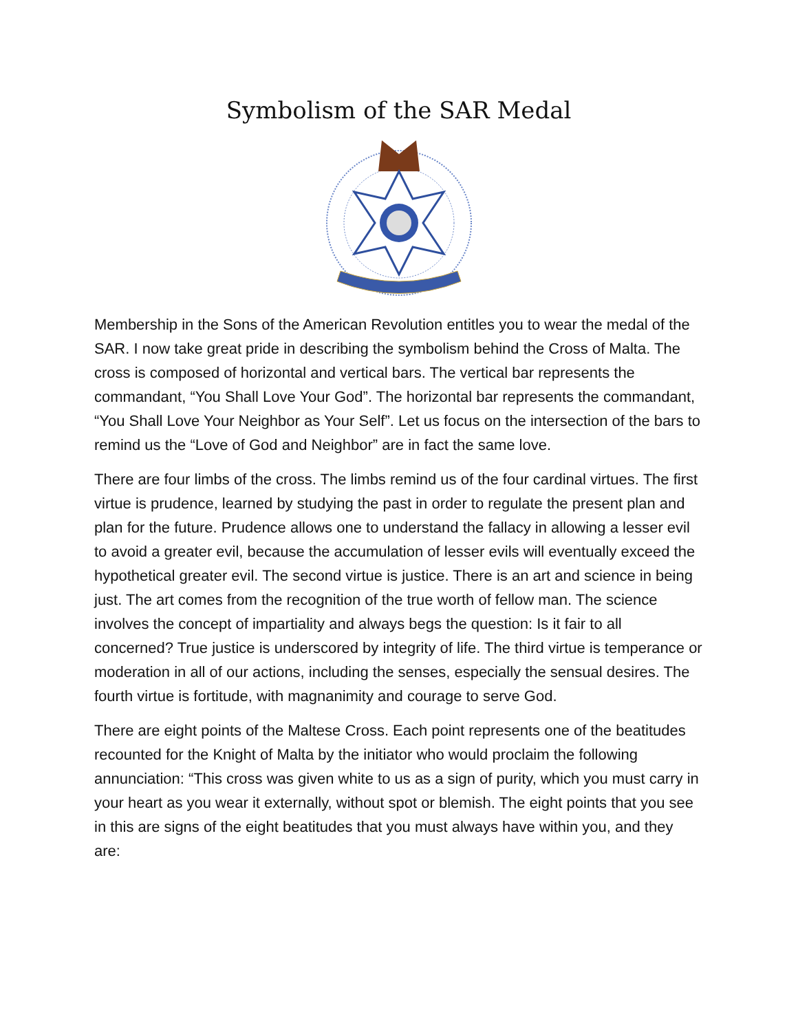Symbolism of the SAR Medal
Membership in the Sons of the American Revolution entitles you to wear the medal of the SAR. I now take great pride in describing the symbolism behind the Cross of Malta. The cross is composed of horizontal and vertical bars. The vertical bar represents the commandant, “You Shall Love Your God”. The horizontal bar represents the commandant, “You Shall Love Your Neighbor as Your Self”. Let us focus on the intersection of the bars to remind us the “Love of God and Neighbor” are in fact the same love.
There are four limbs of the cross. The limbs remind us of the four cardinal virtues. The first virtue is prudence, learned by studying the past in order to regulate the present plan and plan for the future. Prudence allows one to understand the fallacy in allowing a lesser evil to avoid a greater evil, because the accumulation of lesser evils will eventually exceed the hypothetical greater evil. The second virtue is justice. There is an art and science in being just. The art comes from the recognition of the true worth of fellow man. The science involves the concept of impartiality and always begs the question: Is it fair to all concerned? True justice is underscored by integrity of life. The third virtue is temperance or moderation in all of our actions, including the senses, especially the sensual desires. The fourth virtue is fortitude, with magnanimity and courage to serve God.
There are eight points of the Maltese Cross. Each point represents one of the beatitudes recounted for the Knight of Malta by the initiator who would proclaim the following annunciation: “This cross was given white to us as a sign of purity, which you must carry in your heart as you wear it externally, without spot or blemish. The eight points that you see in this are signs of the eight beatitudes that you must always have within you, and they are: